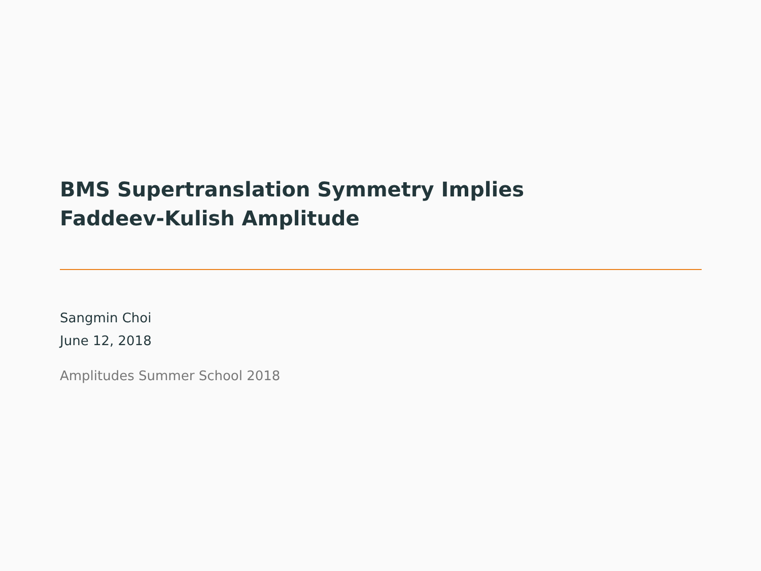BMS Supertranslation Symmetry Implies
Faddeev-Kulish Amplitude
Sangmin Choi
June 12, 2018
Amplitudes Summer School 2018